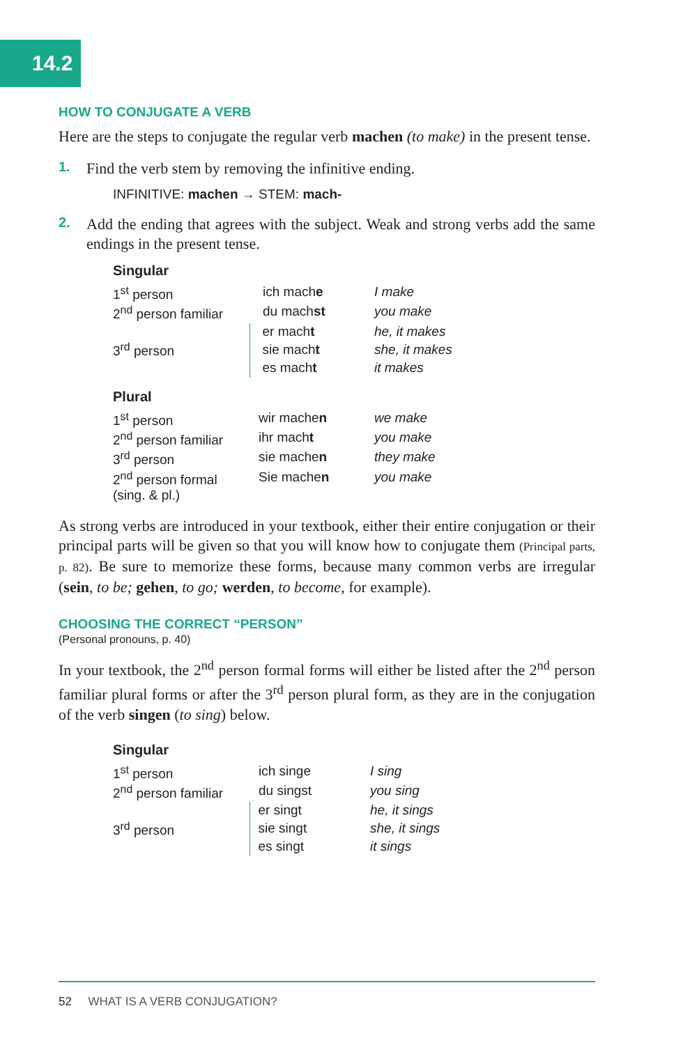14.2
HOW TO CONJUGATE A VERB
Here are the steps to conjugate the regular verb machen (to make) in the present tense.
1. Find the verb stem by removing the infinitive ending.
INFINITIVE: machen → STEM: mach-
2. Add the ending that agrees with the subject. Weak and strong verbs add the same endings in the present tense.
| Singular | | |
| 1<sup>st</sup> person | ich mach e | I make |
| 2<sup>nd</sup> person familiar | du mach st | you make |
| 3<sup>rd</sup> person | er mach t | he, it makes |
| | sie mach t | she, it makes |
| | es mach t | it makes |
| Plural | | |
| 1<sup>st</sup> person | wir mache n | we make |
| 2<sup>nd</sup> person familiar | ihr mach t | you make |
| 3<sup>rd</sup> person | sie mache n | they make |
| 2<sup>nd</sup> person formal (sing. & pl.) | Sie mache n | you make |
As strong verbs are introduced in your textbook, either their entire conjugation or their principal parts will be given so that you will know how to conjugate them (Principal parts, p. 82). Be sure to memorize these forms, because many common verbs are irregular (sein, to be; gehen, to go; werden, to become, for example).
CHOOSING THE CORRECT “PERSON”
(Personal pronouns, p. 40)
In your textbook, the 2<sup>nd</sup> person formal forms will either be listed after the 2<sup>nd</sup> person familiar plural forms or after the 3<sup>rd</sup> person plural form, as they are in the conjugation of the verb singen (to sing) below.
| Singular | | |
| 1<sup>st</sup> person | ich singe | I sing |
| 2<sup>nd</sup> person familiar | du singst | you sing |
| 3<sup>rd</sup> person | er singt | he, it sings |
| | sie singt | she, it sings |
| | es singt | it sings |
52 WHAT IS A VERB CONJUGATION?